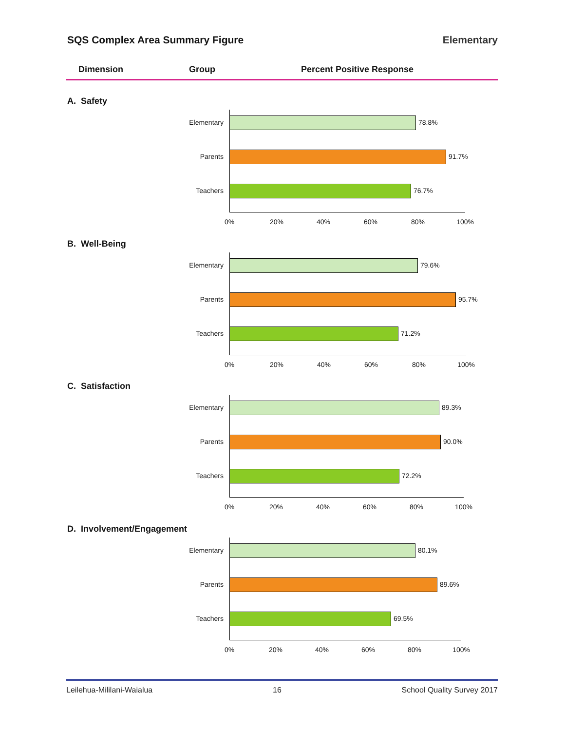SQS Complex Area Summary Figure Elementary
Dimension Group Percent Positive Response
A. Safety
Elementary 78.8%
Parents 91.7%
Teachers 76.7%
0% 20% 40% 60% 80% 100%
B. Well-Being
Elementary 79.6%
Parents 95.7%
Teachers 71.2%
0% 20% 40% 60% 80% 100%
C. Satisfaction
Elementary 89.3%
Parents 90.0%
Teachers 72.2%
0% 20% 40% 60% 80% 100%
D. Involvement/Engagement
Elementary 80.1%
Parents 89.6%
Teachers 69.5%
0% 20% 40% 60% 80% 100%
Leilehua-Mililani-Waialua 16 School Quality Survey 2017